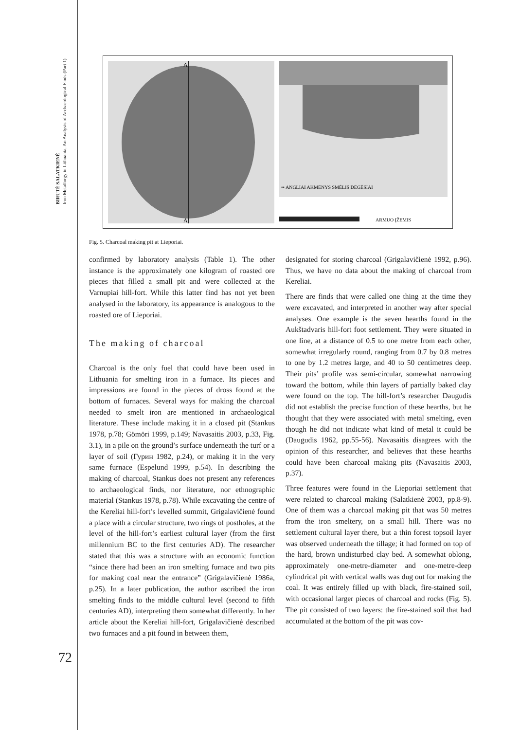BIRUTĖ SALATKIENĖ
Iron Metallurgy in Lithuania. An Analysis of Archaeological Finds (Part 1)
A
A'
•• ANGLIAI AKMENYS SMĖLIS DEGĖSIAI
ARMUO ĮŽEMIS
Fig. 5. Charcoal making pit at Lieporiai.
confirmed by laboratory analysis (Table 1). The other instance is the approximately one kilogram of roasted ore pieces that filled a small pit and were collected at the Varnupiai hill-fort. While this latter find has not yet been analysed in the laboratory, its appearance is analogous to the roasted ore of Lieporiai.
The making of charcoal
Charcoal is the only fuel that could have been used in Lithuania for smelting iron in a furnace. Its pieces and impressions are found in the pieces of dross found at the bottom of furnaces. Several ways for making the charcoal needed to smelt iron are mentioned in archaeological literature. These include making it in a closed pit (Stankus 1978, p.78; Gömöri 1999, p.149; Navasaitis 2003, p.33, Fig. 3.1), in a pile on the ground’s surface underneath the turf or a layer of soil (Гурин 1982, p.24), or making it in the very same furnace (Espelund 1999, p.54). In describing the making of charcoal, Stankus does not present any references to archaeological finds, nor literature, nor ethnographic material (Stankus 1978, p.78). While excavating the centre of the Kereliai hill-fort’s levelled summit, Grigalavičienė found a place with a circular structure, two rings of postholes, at the level of the hill-fort’s earliest cultural layer (from the first millennium BC to the first centuries AD). The researcher stated that this was a structure with an economic function “since there had been an iron smelting furnace and two pits for making coal near the entrance” (Grigalavičienė 1986a, p.25). In a later publication, the author ascribed the iron smelting finds to the middle cultural level (second to fifth centuries AD), interpreting them somewhat differently. In her article about the Kereliai hill-fort, Grigalavičienė described two furnaces and a pit found in between them,
designated for storing charcoal (Grigalavičienė 1992, p.96). Thus, we have no data about the making of charcoal from Kereliai.
There are finds that were called one thing at the time they were excavated, and interpreted in another way after special analyses. One example is the seven hearths found in the Aukštadvaris hill-fort foot settlement. They were situated in one line, at a distance of 0.5 to one metre from each other, somewhat irregularly round, ranging from 0.7 by 0.8 metres to one by 1.2 metres large, and 40 to 50 centimetres deep. Their pits’ profile was semi-circular, somewhat narrowing toward the bottom, while thin layers of partially baked clay were found on the top. The hill-fort’s researcher Daugudis did not establish the precise function of these hearths, but he thought that they were associated with metal smelting, even though he did not indicate what kind of metal it could be (Daugudis 1962, pp.55-56). Navasaitis disagrees with the opinion of this researcher, and believes that these hearths could have been charcoal making pits (Navasaitis 2003, p.37).
Three features were found in the Lieporiai settlement that were related to charcoal making (Salatkienė 2003, pp.8-9). One of them was a charcoal making pit that was 50 metres from the iron smeltery, on a small hill. There was no settlement cultural layer there, but a thin forest topsoil layer was observed underneath the tillage; it had formed on top of the hard, brown undisturbed clay bed. A somewhat oblong, approximately one-metre-diameter and one-metre-deep cylindrical pit with vertical walls was dug out for making the coal. It was entirely filled up with black, fire-stained soil, with occasional larger pieces of charcoal and rocks (Fig. 5). The pit consisted of two layers: the fire-stained soil that had accumulated at the bottom of the pit was cov-
72